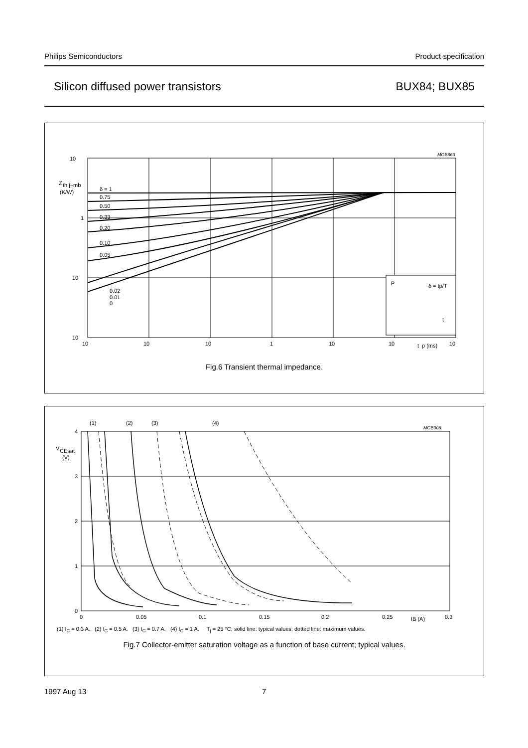Philips Semiconductors Product specification
Silicon diffused power transistors BUX84; BUX85
10
Z
th j−mb
(K/W)
1
10
10
δ = 1
0.75
0.50
0.33
0.20
0.10
0.05
0.02
0.01
0
10
10
10
1
10
10
t
p (ms)
10
P
δ = tp/T
t
MGB863
Fig.6 Transient thermal impedance.
4
3
2
1
0
V
CEsat
(V)
(1)
(2)
(3)
(4)
0
0.05
0.1
0.15
0.2
0.25
IB (A)
0.3
MGB908
(1) I<sub>C</sub> = 0.3 A. (2) I<sub>C</sub> = 0.5 A. (3) I<sub>C</sub> = 0.7 A. (4) I<sub>C</sub> = 1 A. T<sub>j</sub> = 25 °C; solid line: typical values; dotted line: maximum values.
Fig.7 Collector-emitter saturation voltage as a function of base current; typical values.
1997 Aug 13 7